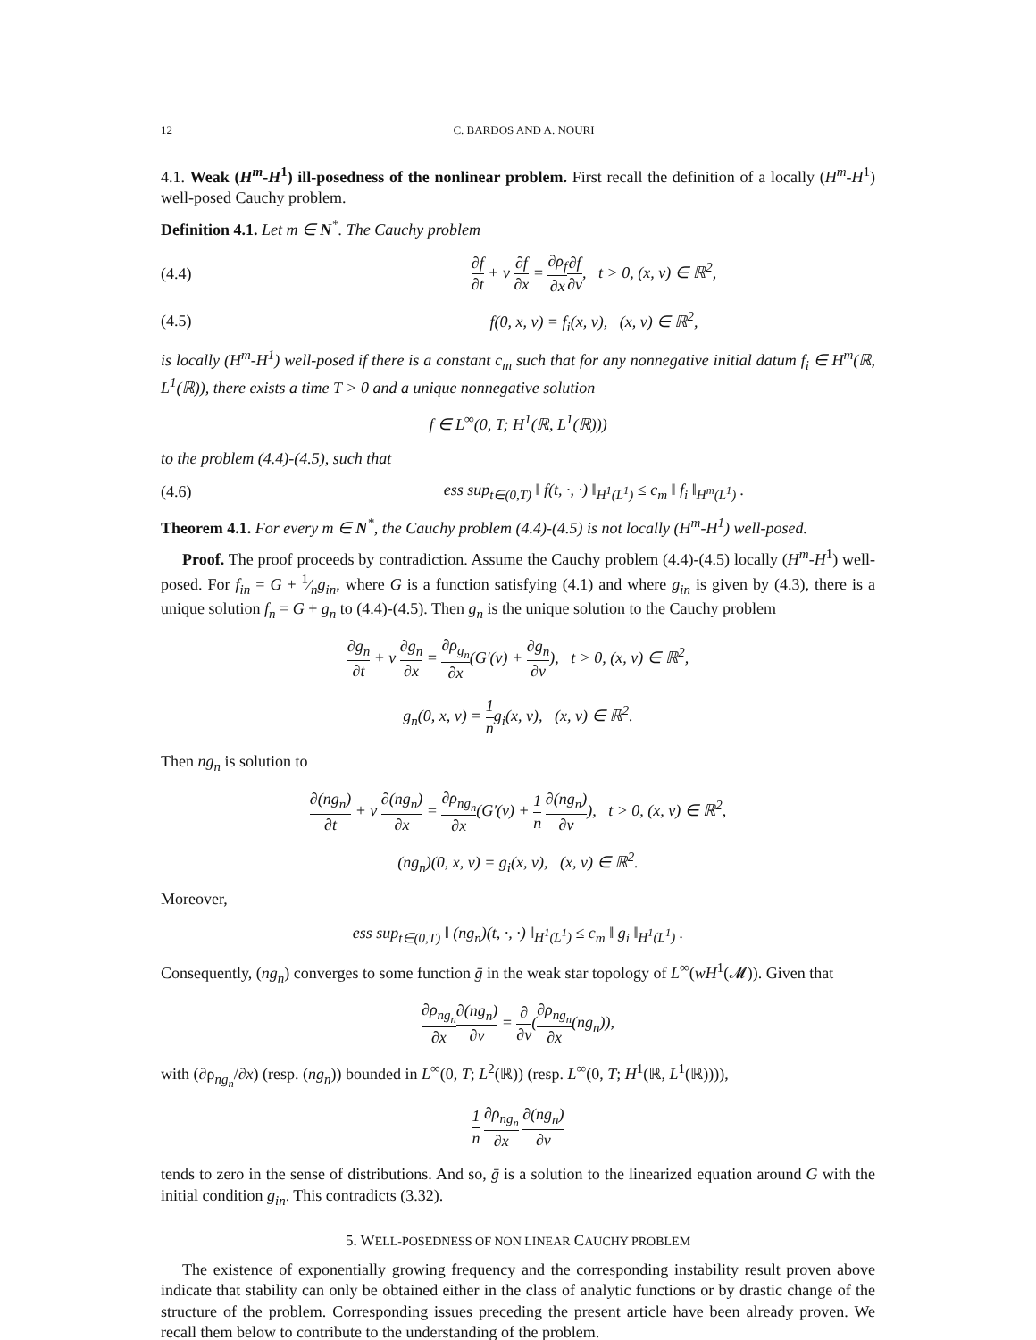12 C. BARDOS AND A. NOURI
4.1. Weak (H<sup>m</sup>-H<sup>1</sup>) ill-posedness of the nonlinear problem. First recall the definition of a locally (H<sup>m</sup>-H<sup>1</sup>) well-posed Cauchy problem.
Definition 4.1. Let m ∈ N<sup>*</sup>. The Cauchy problem
(4.4) ∂f ∂t + v ∂f ∂x = ∂ρ<sub>f</sub> ∂x∂f ∂v, t > 0, (x, v) ∈ ℝ<sup>2</sup>,
(4.5) f(0, x, v) = f<sub>i</sub>(x, v), (x, v) ∈ ℝ<sup>2</sup>,
is locally (H<sup>m</sup>-H<sup>1</sup>) well-posed if there is a constant c<sub>m</sub> such that for any nonnegative initial datum f<sub>i</sub> ∈ H<sup>m</sup>(ℝ, L<sup>1</sup>(ℝ)), there exists a time T > 0 and a unique nonnegative solution
f ∈ L<sup>∞</sup>(0, T; H<sup>1</sup>(ℝ, L<sup>1</sup>(ℝ)))
to the problem (4.4)-(4.5), such that
(4.6) ess sup<sub>t∈(0,T)</sub> ‖ f(t, ·, ·) ‖<sub>H<sup>1</sup>(L<sup>1</sup>)</sub> ≤ c<sub>m</sub> ‖ f<sub>i</sub> ‖<sub>H<sup>m</sup>(L<sup>1</sup>)</sub> .
Theorem 4.1. For every m ∈ N<sup>*</sup>, the Cauchy problem (4.4)-(4.5) is not locally (H<sup>m</sup>-H<sup>1</sup>) well-posed.
Proof. The proof proceeds by contradiction. Assume the Cauchy problem (4.4)-(4.5) locally (H<sup>m</sup>-H<sup>1</sup>) well-posed. For f<sub>in</sub> = G + 1⁄ng<sub>in</sub>, where G is a function satisfying (4.1) and where g<sub>in</sub> is given by (4.3), there is a unique solution f<sub>n</sub> = G + g<sub>n</sub> to (4.4)-(4.5). Then g<sub>n</sub> is the unique solution to the Cauchy problem
∂g<sub>n</sub> ∂t + v ∂g<sub>n</sub> ∂x = ∂ρ<sub>g<sub>n</sub></sub> ∂x(G′(v) + ∂g<sub>n</sub> ∂v), t > 0, (x, v) ∈ ℝ<sup>2</sup>,
g<sub>n</sub>(0, x, v) = 1 ng<sub>i</sub>(x, v), (x, v) ∈ ℝ<sup>2</sup>.
Then ng<sub>n</sub> is solution to
∂(ng<sub>n</sub>) ∂t + v ∂(ng<sub>n</sub>) ∂x = ∂ρ<sub>ng<sub>n</sub></sub> ∂x(G′(v) + 1 n ∂(ng<sub>n</sub>) ∂v), t > 0, (x, v) ∈ ℝ<sup>2</sup>,
(ng<sub>n</sub>)(0, x, v) = g<sub>i</sub>(x, v), (x, v) ∈ ℝ<sup>2</sup>.
Moreover,
ess sup<sub>t∈(0,T)</sub> ‖ (ng<sub>n</sub>)(t, ·, ·) ‖<sub>H<sup>1</sup>(L<sup>1</sup>)</sub> ≤ c<sub>m</sub> ‖ g<sub>i</sub> ‖<sub>H<sup>1</sup>(L<sup>1</sup>)</sub> .
Consequently, (ng<sub>n</sub>) converges to some function ḡ in the weak star topology of L<sup>∞</sup>(wH<sup>1</sup>(𝓜)). Given that
∂ρ<sub>ng<sub>n</sub></sub> ∂x∂(ng<sub>n</sub>) ∂v = ∂ ∂v(∂ρ<sub>ng<sub>n</sub></sub> ∂x(ng<sub>n</sub>)),
with (∂ρ<sub>ng<sub>n</sub></sub>/∂x) (resp. (ng<sub>n</sub>)) bounded in L<sup>∞</sup>(0, T; L<sup>2</sup>(ℝ)) (resp. L<sup>∞</sup>(0, T; H<sup>1</sup>(ℝ, L<sup>1</sup>(ℝ)))),
1 n ∂ρ<sub>ng<sub>n</sub></sub> ∂x ∂(ng<sub>n</sub>) ∂v
tends to zero in the sense of distributions. And so, ḡ is a solution to the linearized equation around G with the initial condition g<sub>in</sub>. This contradicts (3.32).
5. WELL-POSEDNESS OF NON LINEAR CAUCHY PROBLEM
The existence of exponentially growing frequency and the corresponding instability result proven above indicate that stability can only be obtained either in the class of analytic functions or by drastic change of the structure of the problem. Corresponding issues preceding the present article have been already proven. We recall them below to contribute to the understanding of the problem.